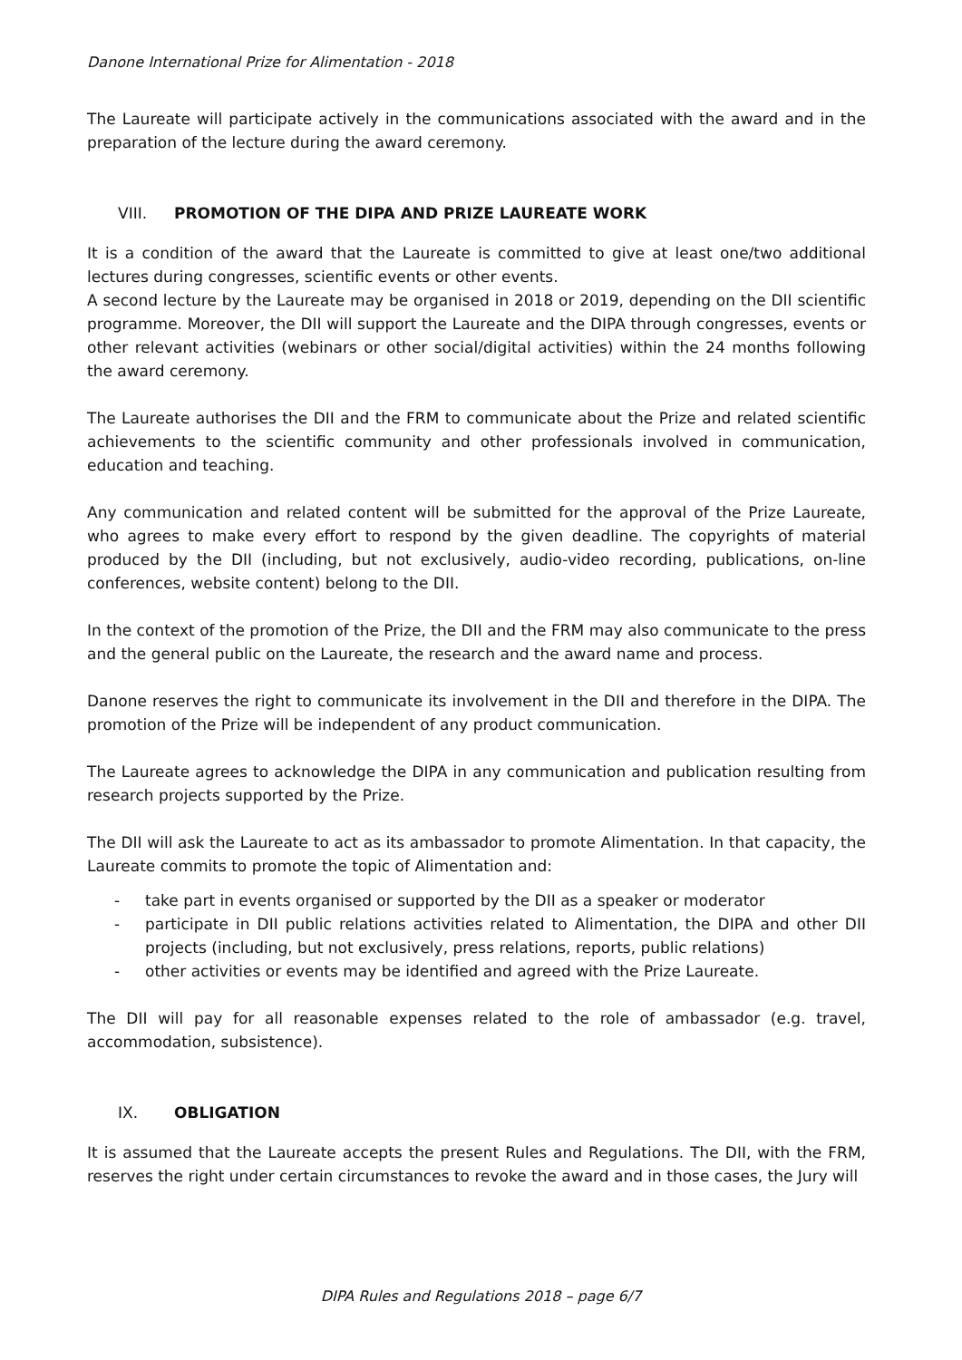Danone International Prize for Alimentation - 2018
The Laureate will participate actively in the communications associated with the award and in the preparation of the lecture during the award ceremony.
VIII. PROMOTION OF THE DIPA AND PRIZE LAUREATE WORK
It is a condition of the award that the Laureate is committed to give at least one/two additional lectures during congresses, scientific events or other events.
A second lecture by the Laureate may be organised in 2018 or 2019, depending on the DII scientific programme. Moreover, the DII will support the Laureate and the DIPA through congresses, events or other relevant activities (webinars or other social/digital activities) within the 24 months following the award ceremony.
The Laureate authorises the DII and the FRM to communicate about the Prize and related scientific achievements to the scientific community and other professionals involved in communication, education and teaching.
Any communication and related content will be submitted for the approval of the Prize Laureate, who agrees to make every effort to respond by the given deadline. The copyrights of material produced by the DII (including, but not exclusively, audio-video recording, publications, on-line conferences, website content) belong to the DII.
In the context of the promotion of the Prize, the DII and the FRM may also communicate to the press and the general public on the Laureate, the research and the award name and process.
Danone reserves the right to communicate its involvement in the DII and therefore in the DIPA. The promotion of the Prize will be independent of any product communication.
The Laureate agrees to acknowledge the DIPA in any communication and publication resulting from research projects supported by the Prize.
The DII will ask the Laureate to act as its ambassador to promote Alimentation. In that capacity, the Laureate commits to promote the topic of Alimentation and:
- take part in events organised or supported by the DII as a speaker or moderator
- participate in DII public relations activities related to Alimentation, the DIPA and other DII projects (including, but not exclusively, press relations, reports, public relations)
- other activities or events may be identified and agreed with the Prize Laureate.
The DII will pay for all reasonable expenses related to the role of ambassador (e.g. travel, accommodation, subsistence).
IX. OBLIGATION
It is assumed that the Laureate accepts the present Rules and Regulations. The DII, with the FRM, reserves the right under certain circumstances to revoke the award and in those cases, the Jury will
DIPA Rules and Regulations 2018 – page 6/7